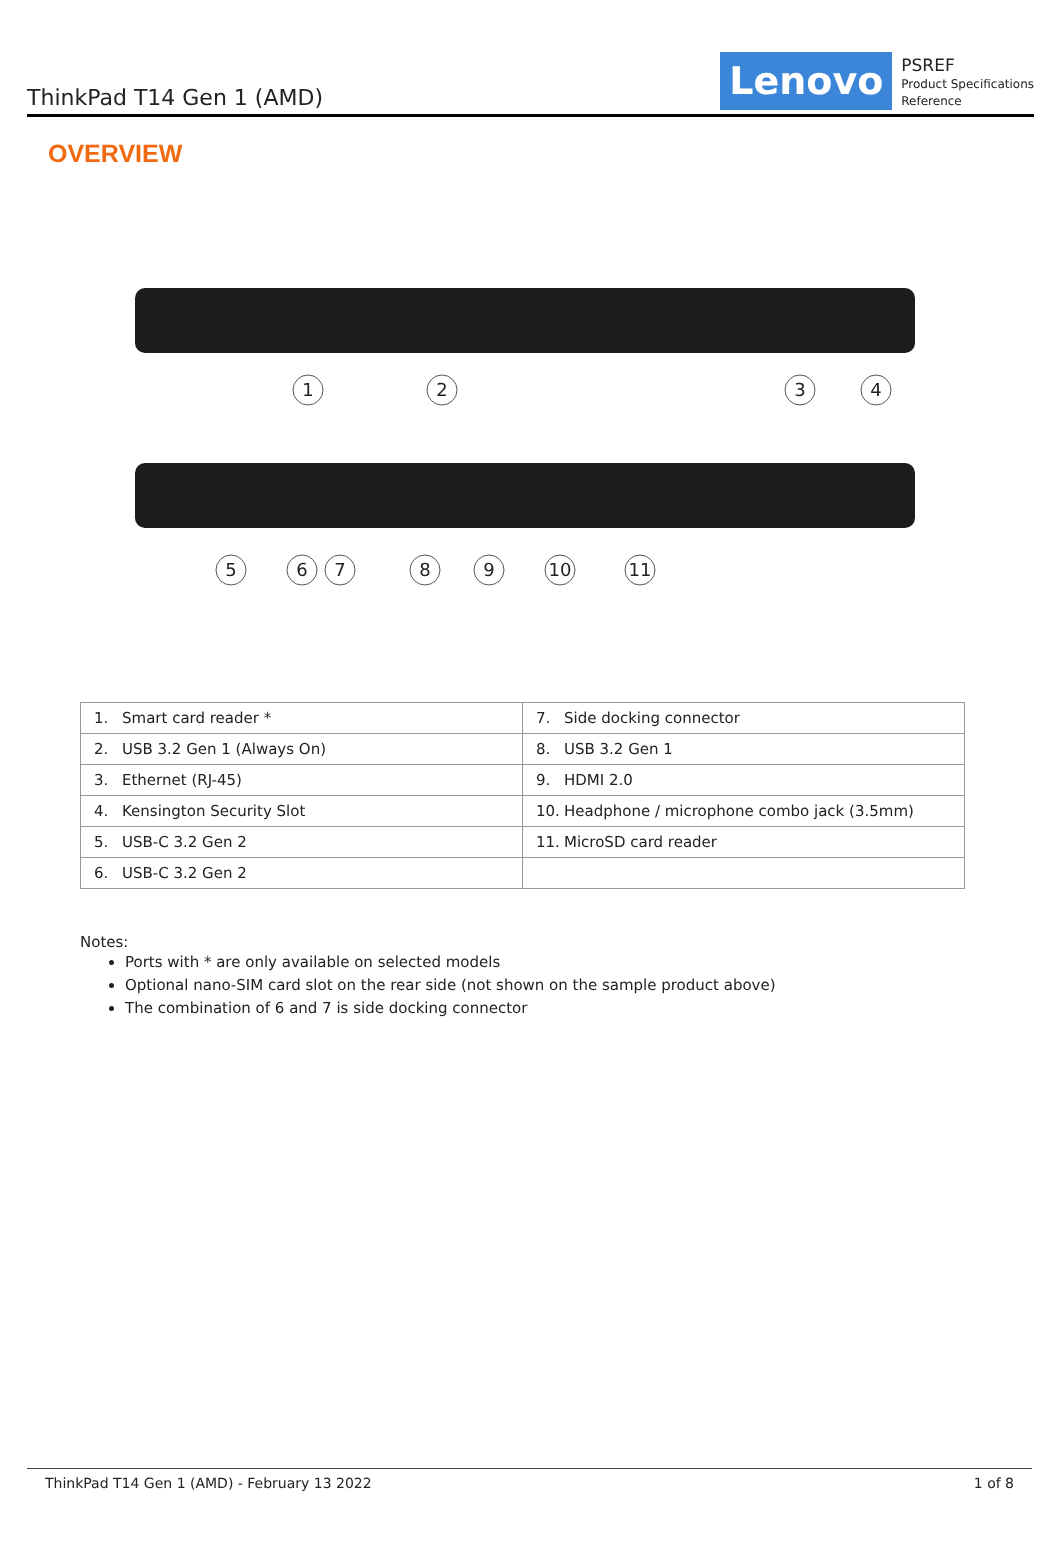ThinkPad T14 Gen 1 (AMD)
Lenovo
PSREF
Product Specifications
Reference
OVERVIEW
1
2
3
4
5
6
7
8
9
10
11
| 1. Smart card reader * | 7. Side docking connector |
| 2. USB 3.2 Gen 1 (Always On) | 8. USB 3.2 Gen 1 |
| 3. Ethernet (RJ-45) | 9. HDMI 2.0 |
| 4. Kensington Security Slot | 10. Headphone / microphone combo jack (3.5mm) |
| 5. USB-C 3.2 Gen 2 | 11. MicroSD card reader |
| 6. USB-C 3.2 Gen 2 | |
Notes:
Ports with * are only available on selected models
Optional nano-SIM card slot on the rear side (not shown on the sample product above)
The combination of 6 and 7 is side docking connector
ThinkPad T14 Gen 1 (AMD) - February 13 2022 1 of 8